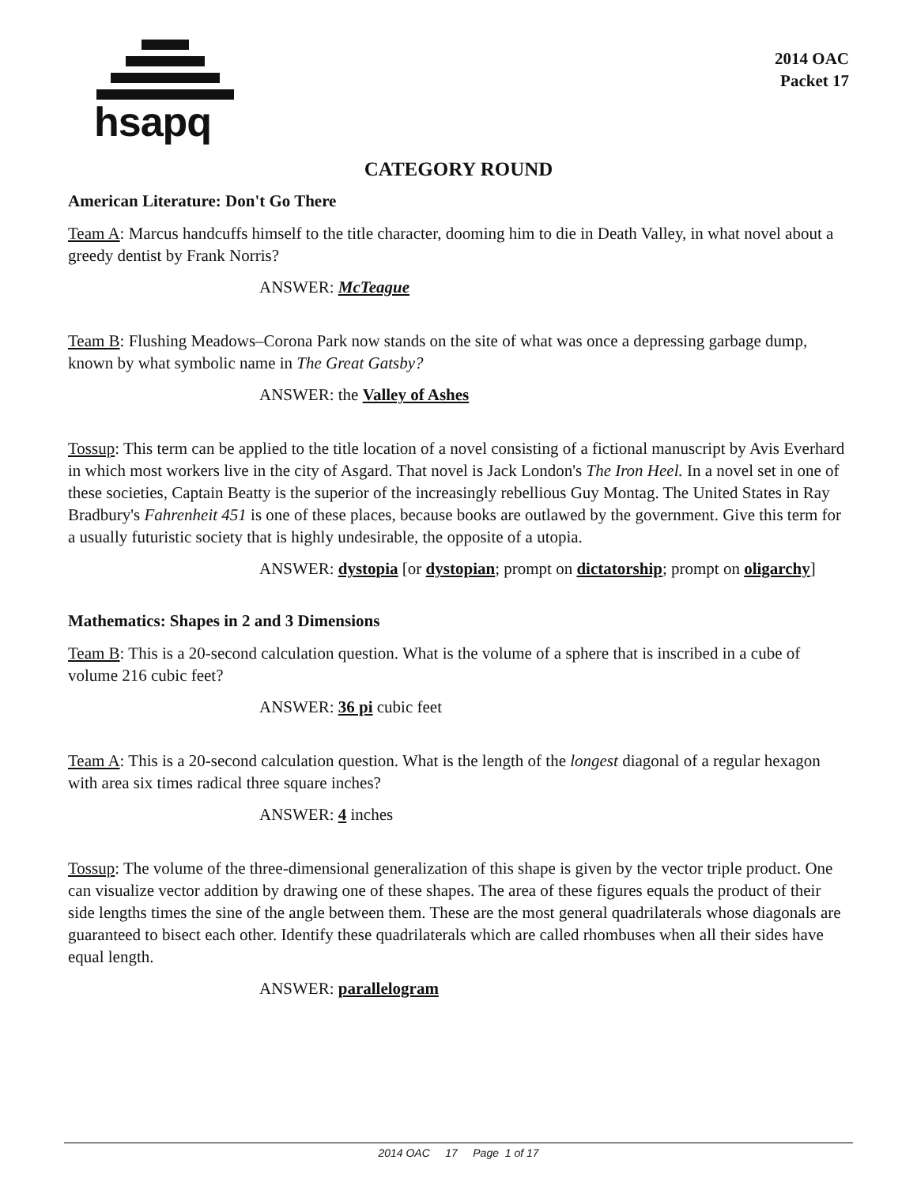hsapq
2014 OAC
Packet 17
CATEGORY ROUND
American Literature: Don't Go There
Team A: Marcus handcuffs himself to the title character, dooming him to die in Death Valley, in what novel about a greedy dentist by Frank Norris?
ANSWER: McTeague
Team B: Flushing Meadows–Corona Park now stands on the site of what was once a depressing garbage dump, known by what symbolic name in The Great Gatsby?
ANSWER: the Valley of Ashes
Tossup: This term can be applied to the title location of a novel consisting of a fictional manuscript by Avis Everhard in which most workers live in the city of Asgard. That novel is Jack London's The Iron Heel. In a novel set in one of these societies, Captain Beatty is the superior of the increasingly rebellious Guy Montag. The United States in Ray Bradbury's Fahrenheit 451 is one of these places, because books are outlawed by the government. Give this term for a usually futuristic society that is highly undesirable, the opposite of a utopia.
ANSWER: dystopia [or dystopian; prompt on dictatorship; prompt on oligarchy]
Mathematics: Shapes in 2 and 3 Dimensions
Team B: This is a 20-second calculation question. What is the volume of a sphere that is inscribed in a cube of volume 216 cubic feet?
ANSWER: 36 pi cubic feet
Team A: This is a 20-second calculation question. What is the length of the longest diagonal of a regular hexagon with area six times radical three square inches?
ANSWER: 4 inches
Tossup: The volume of the three-dimensional generalization of this shape is given by the vector triple product. One can visualize vector addition by drawing one of these shapes. The area of these figures equals the product of their side lengths times the sine of the angle between them. These are the most general quadrilaterals whose diagonals are guaranteed to bisect each other. Identify these quadrilaterals which are called rhombuses when all their sides have equal length.
ANSWER: parallelogram
2014 OAC 17 Page 1 of 17